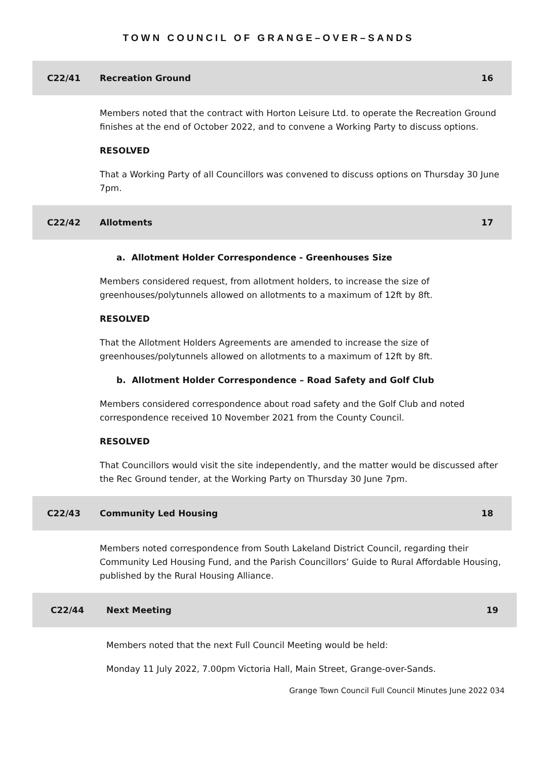TOWN COUNCIL OF GRANGE–OVER–SANDS
C22/41 Recreation Ground 16
Members noted that the contract with Horton Leisure Ltd. to operate the Recreation Ground finishes at the end of October 2022, and to convene a Working Party to discuss options.
RESOLVED
That a Working Party of all Councillors was convened to discuss options on Thursday 30 June 7pm.
C22/42 Allotments 17
a. Allotment Holder Correspondence - Greenhouses Size
Members considered request, from allotment holders, to increase the size of greenhouses/polytunnels allowed on allotments to a maximum of 12ft by 8ft.
RESOLVED
That the Allotment Holders Agreements are amended to increase the size of greenhouses/polytunnels allowed on allotments to a maximum of 12ft by 8ft.
b. Allotment Holder Correspondence – Road Safety and Golf Club
Members considered correspondence about road safety and the Golf Club and noted correspondence received 10 November 2021 from the County Council.
RESOLVED
That Councillors would visit the site independently, and the matter would be discussed after the Rec Ground tender, at the Working Party on Thursday 30 June 7pm.
C22/43 Community Led Housing 18
Members noted correspondence from South Lakeland District Council, regarding their Community Led Housing Fund, and the Parish Councillors’ Guide to Rural Affordable Housing, published by the Rural Housing Alliance.
C22/44 Next Meeting 19
Members noted that the next Full Council Meeting would be held:
Monday 11 July 2022, 7.00pm Victoria Hall, Main Street, Grange-over-Sands.
Grange Town Council Full Council Minutes June 2022 034